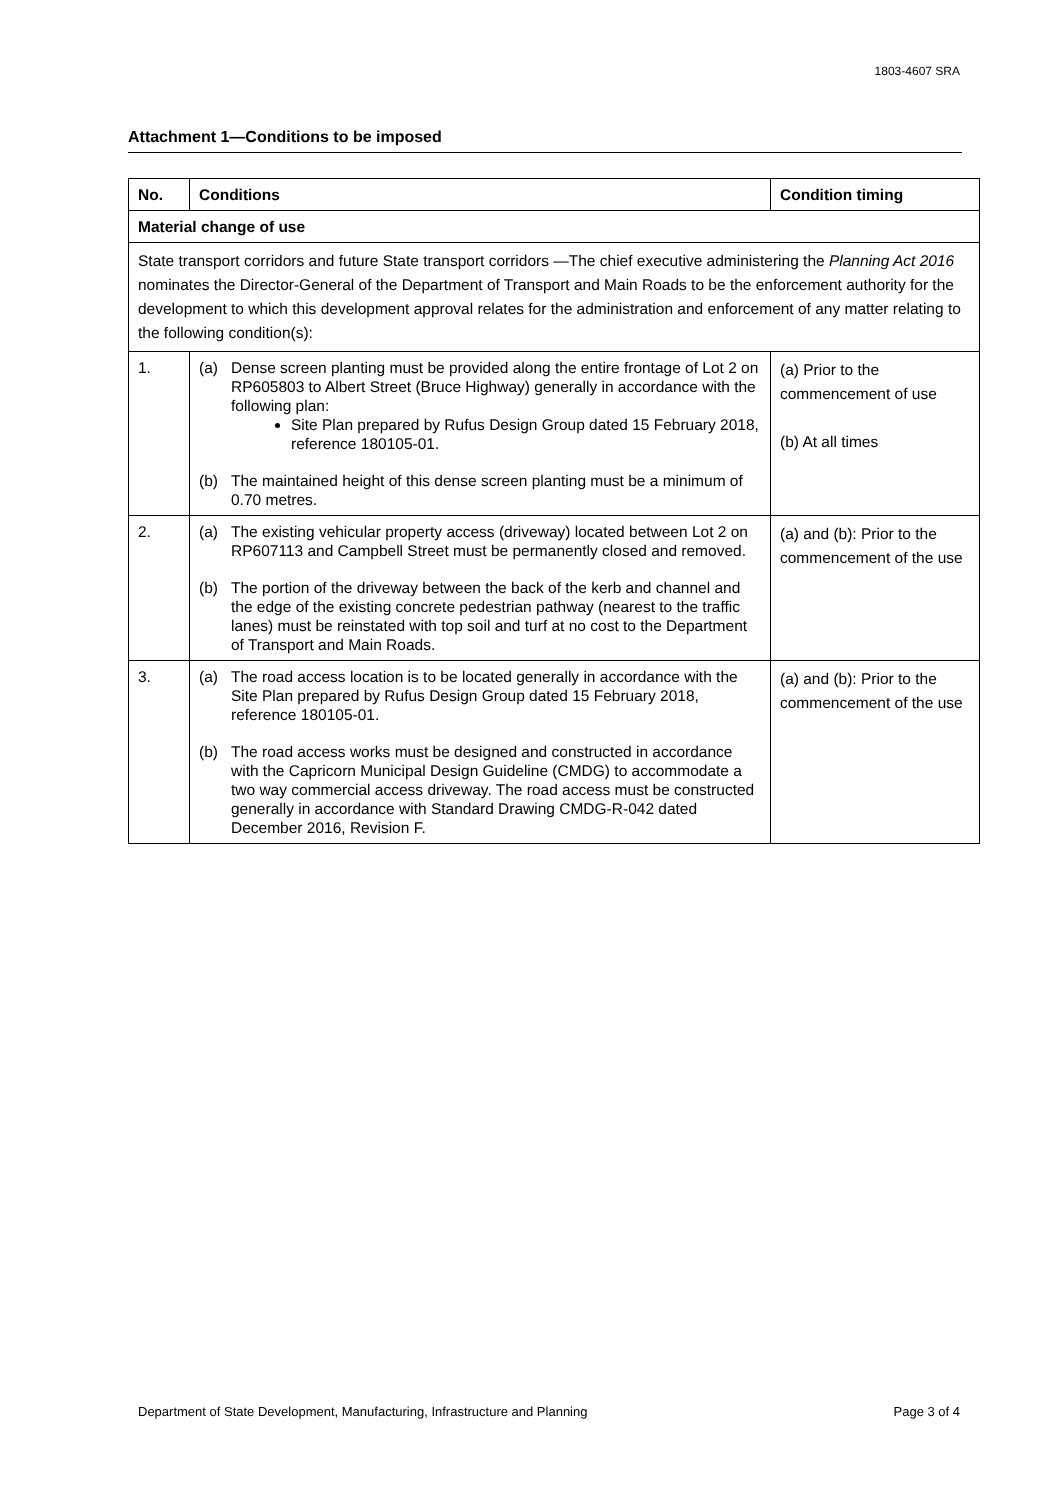1803-4607 SRA
Attachment 1—Conditions to be imposed
| No. | Conditions | Condition timing |
| --- | --- | --- |
| Material change of use | | |
| State transport corridors and future State transport corridors —The chief executive administering the Planning Act 2016 nominates the Director-General of the Department of Transport and Main Roads to be the enforcement authority for the development to which this development approval relates for the administration and enforcement of any matter relating to the following condition(s): | | |
| 1. | (a) Dense screen planting must be provided along the entire frontage of Lot 2 on RP605803 to Albert Street (Bruce Highway) generally in accordance with the following plan: Site Plan prepared by Rufus Design Group dated 15 February 2018, reference 180105-01. (b) The maintained height of this dense screen planting must be a minimum of 0.70 metres. | (a) Prior to the commencement of use (b) At all times |
| 2. | (a) The existing vehicular property access (driveway) located between Lot 2 on RP607113 and Campbell Street must be permanently closed and removed. (b) The portion of the driveway between the back of the kerb and channel and the edge of the existing concrete pedestrian pathway (nearest to the traffic lanes) must be reinstated with top soil and turf at no cost to the Department of Transport and Main Roads. | (a) and (b): Prior to the commencement of the use |
| 3. | (a) The road access location is to be located generally in accordance with the Site Plan prepared by Rufus Design Group dated 15 February 2018, reference 180105-01. (b) The road access works must be designed and constructed in accordance with the Capricorn Municipal Design Guideline (CMDG) to accommodate a two way commercial access driveway. The road access must be constructed generally in accordance with Standard Drawing CMDG-R-042 dated December 2016, Revision F. | (a) and (b): Prior to the commencement of the use |
Department of State Development, Manufacturing, Infrastructure and Planning Page 3 of 4